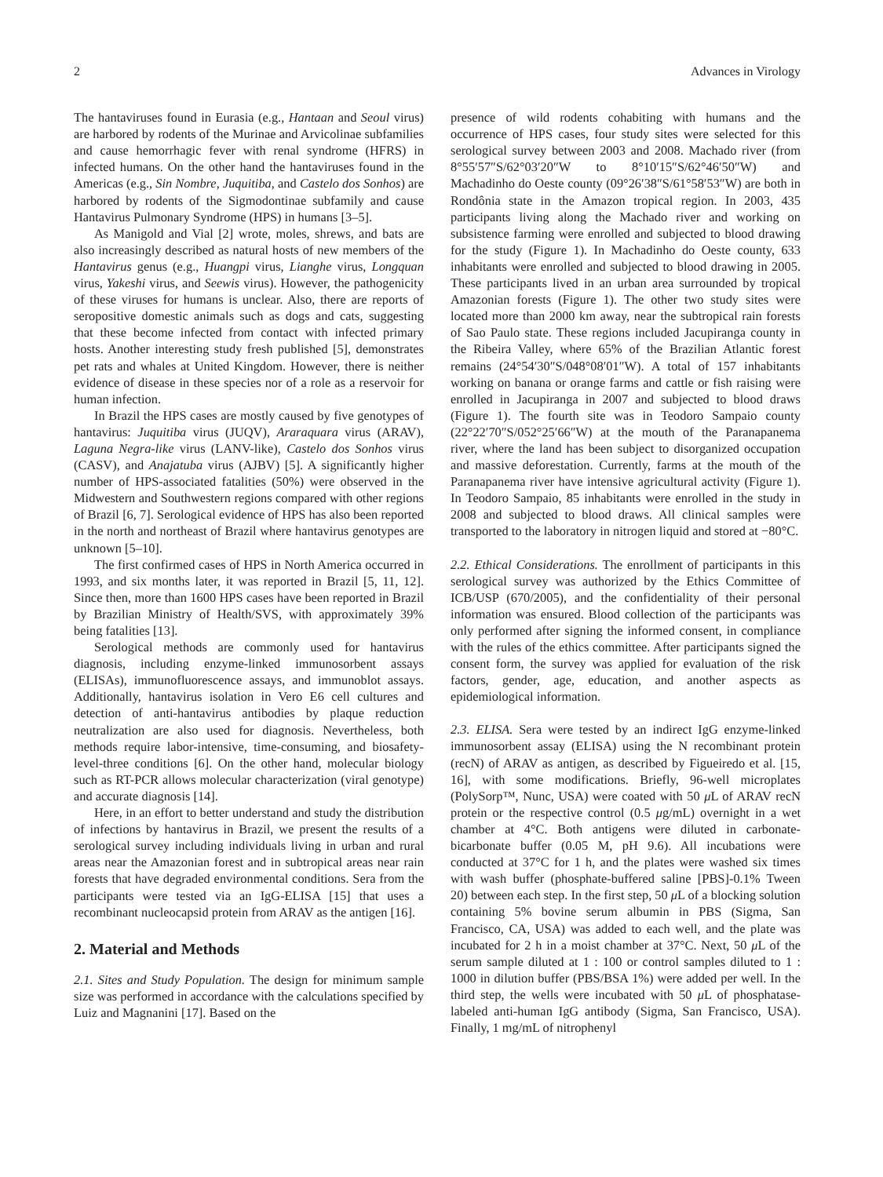2 Advances in Virology
The hantaviruses found in Eurasia (e.g., Hantaan and Seoul virus) are harbored by rodents of the Murinae and Arvicolinae subfamilies and cause hemorrhagic fever with renal syndrome (HFRS) in infected humans. On the other hand the hantaviruses found in the Americas (e.g., Sin Nombre, Juquitiba, and Castelo dos Sonhos) are harbored by rodents of the Sigmodontinae subfamily and cause Hantavirus Pulmonary Syndrome (HPS) in humans [3–5].
As Manigold and Vial [2] wrote, moles, shrews, and bats are also increasingly described as natural hosts of new members of the Hantavirus genus (e.g., Huangpi virus, Lianghe virus, Longquan virus, Yakeshi virus, and Seewis virus). However, the pathogenicity of these viruses for humans is unclear. Also, there are reports of seropositive domestic animals such as dogs and cats, suggesting that these become infected from contact with infected primary hosts. Another interesting study fresh published [5], demonstrates pet rats and whales at United Kingdom. However, there is neither evidence of disease in these species nor of a role as a reservoir for human infection.
In Brazil the HPS cases are mostly caused by five genotypes of hantavirus: Juquitiba virus (JUQV), Araraquara virus (ARAV), Laguna Negra-like virus (LANV-like), Castelo dos Sonhos virus (CASV), and Anajatuba virus (AJBV) [5]. A significantly higher number of HPS-associated fatalities (50%) were observed in the Midwestern and Southwestern regions compared with other regions of Brazil [6, 7]. Serological evidence of HPS has also been reported in the north and northeast of Brazil where hantavirus genotypes are unknown [5–10].
The first confirmed cases of HPS in North America occurred in 1993, and six months later, it was reported in Brazil [5, 11, 12]. Since then, more than 1600 HPS cases have been reported in Brazil by Brazilian Ministry of Health/SVS, with approximately 39% being fatalities [13].
Serological methods are commonly used for hantavirus diagnosis, including enzyme-linked immunosorbent assays (ELISAs), immunofluorescence assays, and immunoblot assays. Additionally, hantavirus isolation in Vero E6 cell cultures and detection of anti-hantavirus antibodies by plaque reduction neutralization are also used for diagnosis. Nevertheless, both methods require labor-intensive, time-consuming, and biosafety-level-three conditions [6]. On the other hand, molecular biology such as RT-PCR allows molecular characterization (viral genotype) and accurate diagnosis [14].
Here, in an effort to better understand and study the distribution of infections by hantavirus in Brazil, we present the results of a serological survey including individuals living in urban and rural areas near the Amazonian forest and in subtropical areas near rain forests that have degraded environmental conditions. Sera from the participants were tested via an IgG-ELISA [15] that uses a recombinant nucleocapsid protein from ARAV as the antigen [16].
2. Material and Methods
2.1. Sites and Study Population. The design for minimum sample size was performed in accordance with the calculations specified by Luiz and Magnanini [17]. Based on the
presence of wild rodents cohabiting with humans and the occurrence of HPS cases, four study sites were selected for this serological survey between 2003 and 2008. Machado river (from 8°55′57″S/62°03′20″W to 8°10′15″S/62°46′50″W) and Machadinho do Oeste county (09°26′38″S/61°58′53″W) are both in Rondônia state in the Amazon tropical region. In 2003, 435 participants living along the Machado river and working on subsistence farming were enrolled and subjected to blood drawing for the study (Figure 1). In Machadinho do Oeste county, 633 inhabitants were enrolled and subjected to blood drawing in 2005. These participants lived in an urban area surrounded by tropical Amazonian forests (Figure 1). The other two study sites were located more than 2000 km away, near the subtropical rain forests of Sao Paulo state. These regions included Jacupiranga county in the Ribeira Valley, where 65% of the Brazilian Atlantic forest remains (24°54′30″S/048°08′01″W). A total of 157 inhabitants working on banana or orange farms and cattle or fish raising were enrolled in Jacupiranga in 2007 and subjected to blood draws (Figure 1). The fourth site was in Teodoro Sampaio county (22°22′70″S/052°25′66″W) at the mouth of the Paranapanema river, where the land has been subject to disorganized occupation and massive deforestation. Currently, farms at the mouth of the Paranapanema river have intensive agricultural activity (Figure 1). In Teodoro Sampaio, 85 inhabitants were enrolled in the study in 2008 and subjected to blood draws. All clinical samples were transported to the laboratory in nitrogen liquid and stored at −80°C.
2.2. Ethical Considerations. The enrollment of participants in this serological survey was authorized by the Ethics Committee of ICB/USP (670/2005), and the confidentiality of their personal information was ensured. Blood collection of the participants was only performed after signing the informed consent, in compliance with the rules of the ethics committee. After participants signed the consent form, the survey was applied for evaluation of the risk factors, gender, age, education, and another aspects as epidemiological information.
2.3. ELISA. Sera were tested by an indirect IgG enzyme-linked immunosorbent assay (ELISA) using the N recombinant protein (recN) of ARAV as antigen, as described by Figueiredo et al. [15, 16], with some modifications. Briefly, 96-well microplates (PolySorp™, Nunc, USA) were coated with 50 μ L of ARAV recN protein or the respective control (0.5 μg/mL) overnight in a wet chamber at 4°C. Both antigens were diluted in carbonate-bicarbonate buffer (0.05 M, pH 9.6). All incubations were conducted at 37°C for 1 h, and the plates were washed six times with wash buffer (phosphate-buffered saline [PBS]-0.1% Tween 20) between each step. In the first step, 50 μ L of a blocking solution containing 5% bovine serum albumin in PBS (Sigma, San Francisco, CA, USA) was added to each well, and the plate was incubated for 2 h in a moist chamber at 37°C. Next, 50 μ L of the serum sample diluted at 1 : 100 or control samples diluted to 1 : 1000 in dilution buffer (PBS/BSA 1%) were added per well. In the third step, the wells were incubated with 50 μ L of phosphatase-labeled anti-human IgG antibody (Sigma, San Francisco, USA). Finally, 1 mg/mL of nitrophenyl